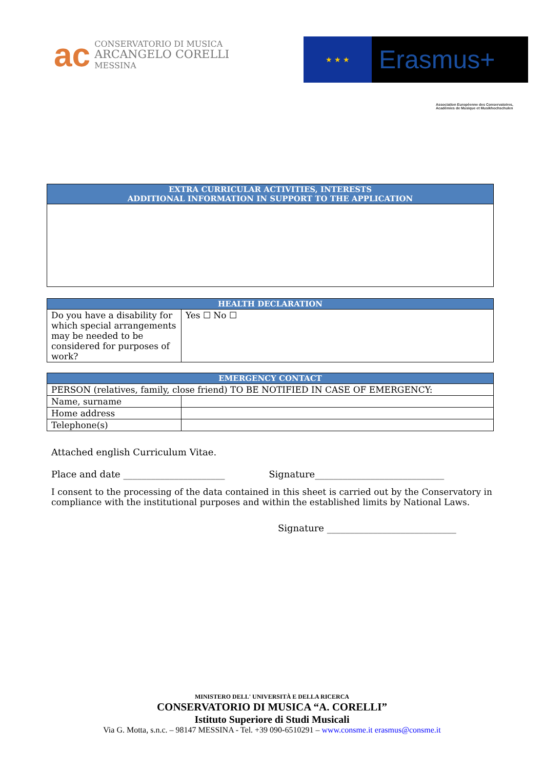ac
CONSERVATORIO DI MUSICA
ARCANGELO CORELLI
MESSINA
★ ★ ★
Erasmus+
Association Européenne des Conservatoires, Académies de Musique et Musikhochschulen
| EXTRA CURRICULAR ACTIVITIES, INTERESTS ADDITIONAL INFORMATION IN SUPPORT TO THE APPLICATION |
| --- |
| HEALTH DECLARATION | |
| --- | --- |
| Do you have a disability for which special arrangements may be needed to be considered for purposes of work? | Yes ☐ No ☐ |
| EMERGENCY CONTACT | |
| --- | --- |
| PERSON (relatives, family, close friend) TO BE NOTIFIED IN CASE OF EMERGENCY: | |
| Name, surname | |
| Home address | |
| Telephone(s) | |
Attached english Curriculum Vitae.
Place and date ______________________ Signature____________________________
I consent to the processing of the data contained in this sheet is carried out by the Conservatory in compliance with the institutional purposes and within the established limits by National Laws.
Signature ____________________________
MINISTERO DELL' UNIVERSITÀ E DELLA RICERCA
CONSERVATORIO DI MUSICA “A. CORELLI”
Istituto Superiore di Studi Musicali
Via G. Motta, s.n.c. – 98147 MESSINA - Tel. +39 090-6510291 – www.consme.it erasmus@consme.it